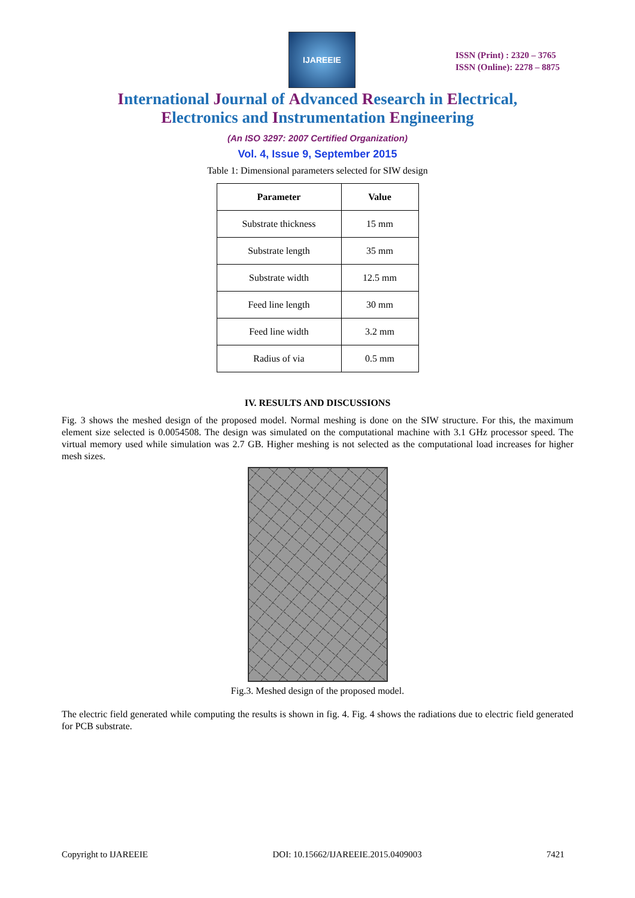IJAREEIE
ISSN (Print) : 2320 – 3765
ISSN (Online): 2278 – 8875
International Journal of Advanced Research in Electrical,
Electronics and Instrumentation Engineering
(An ISO 3297: 2007 Certified Organization)
Vol. 4, Issue 9, September 2015
Table 1: Dimensional parameters selected for SIW design
| Parameter | Value |
| --- | --- |
| Substrate thickness | 15 mm |
| Substrate length | 35 mm |
| Substrate width | 12.5 mm |
| Feed line length | 30 mm |
| Feed line width | 3.2 mm |
| Radius of via | 0.5 mm |
IV. RESULTS AND DISCUSSIONS
Fig. 3 shows the meshed design of the proposed model. Normal meshing is done on the SIW structure. For this, the maximum element size selected is 0.0054508. The design was simulated on the computational machine with 3.1 GHz processor speed. The virtual memory used while simulation was 2.7 GB. Higher meshing is not selected as the computational load increases for higher mesh sizes.
Fig.3. Meshed design of the proposed model.
The electric field generated while computing the results is shown in fig. 4. Fig. 4 shows the radiations due to electric field generated for PCB substrate.
Copyright to IJAREEIE DOI: 10.15662/IJAREEIE.2015.0409003 7421